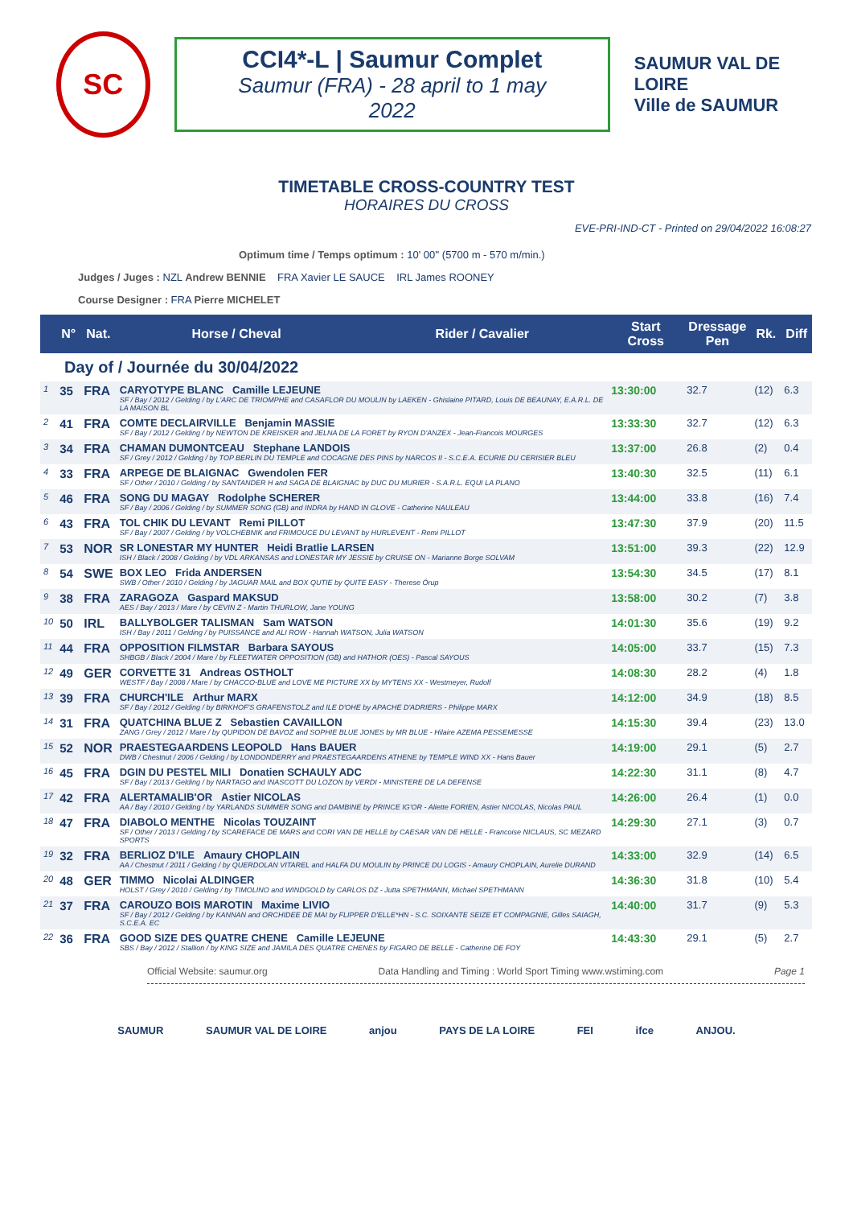SC
CCI4*-L | Saumur Complet
Saumur (FRA) - 28 april to 1 may 2022
SAUMUR VAL DE LOIRE
Ville de SAUMUR
TIMETABLE CROSS-COUNTRY TEST
HORAIRES DU CROSS
EVE-PRI-IND-CT - Printed on 29/04/2022 16:08:27
Optimum time / Temps optimum : 10' 00'' (5700 m - 570 m/min.)
Judges / Juges : NZL Andrew BENNIE FRA Xavier LE SAUCE IRL James ROONEY
Course Designer : FRA Pierre MICHELET
| | N° | Nat. | Horse / Cheval | Rider / Cavalier | Start Cross | Dressage Pen | Rk. | Diff |
| --- | --- | --- | --- | --- | --- | --- | --- | --- |
| Day of / Journée du 30/04/2022 | | | | | | | | |
| 1 | 35 | FRA | CARYOTYPE BLANC Camille LEJEUNE SF / Bay / 2012 / Gelding / by L'ARC DE TRIOMPHE and CASAFLOR DU MOULIN by LAEKEN - Ghislaine PITARD, Louis DE BEAUNAY, E.A.R.L. DE LA MAISON BL | | 13:30:00 | 32.7 | (12) | 6.3 |
| 2 | 41 | FRA | COMTE DECLAIRVILLE Benjamin MASSIE SF / Bay / 2012 / Gelding / by NEWTON DE KREISKER and JELNA DE LA FORET by RYON D'ANZEX - Jean-Francois MOURGES | | 13:33:30 | 32.7 | (12) | 6.3 |
| 3 | 34 | FRA | CHAMAN DUMONTCEAU Stephane LANDOIS SF / Grey / 2012 / Gelding / by TOP BERLIN DU TEMPLE and COCAGNE DES PINS by NARCOS II - S.C.E.A. ECURIE DU CERISIER BLEU | | 13:37:00 | 26.8 | (2) | 0.4 |
| 4 | 33 | FRA | ARPEGE DE BLAIGNAC Gwendolen FER SF / Other / 2010 / Gelding / by SANTANDER H and SAGA DE BLAIGNAC by DUC DU MURIER - S.A.R.L. EQUI LA PLANO | | 13:40:30 | 32.5 | (11) | 6.1 |
| 5 | 46 | FRA | SONG DU MAGAY Rodolphe SCHERER SF / Bay / 2006 / Gelding / by SUMMER SONG (GB) and INDRA by HAND IN GLOVE - Catherine NAULEAU | | 13:44:00 | 33.8 | (16) | 7.4 |
| 6 | 43 | FRA | TOL CHIK DU LEVANT Remi PILLOT SF / Bay / 2007 / Gelding / by VOLCHEBNIK and FRIMOUCE DU LEVANT by HURLEVENT - Remi PILLOT | | 13:47:30 | 37.9 | (20) | 11.5 |
| 7 | 53 | NOR | SR LONESTAR MY HUNTER Heidi Bratlie LARSEN ISH / Black / 2008 / Gelding / by VDL ARKANSAS and LONESTAR MY JESSIE by CRUISE ON - Marianne Borge SOLVAM | | 13:51:00 | 39.3 | (22) | 12.9 |
| 8 | 54 | SWE | BOX LEO Frida ANDERSEN SWB / Other / 2010 / Gelding / by JAGUAR MAIL and BOX QUTIE by QUITE EASY - Therese Örup | | 13:54:30 | 34.5 | (17) | 8.1 |
| 9 | 38 | FRA | ZARAGOZA Gaspard MAKSUD AES / Bay / 2013 / Mare / by CEVIN Z - Martin THURLOW, Jane YOUNG | | 13:58:00 | 30.2 | (7) | 3.8 |
| 10 | 50 | IRL | BALLYBOLGER TALISMAN Sam WATSON ISH / Bay / 2011 / Gelding / by PUISSANCE and ALI ROW - Hannah WATSON, Julia WATSON | | 14:01:30 | 35.6 | (19) | 9.2 |
| 11 | 44 | FRA | OPPOSITION FILMSTAR Barbara SAYOUS SHBGB / Black / 2004 / Mare / by FLEETWATER OPPOSITION (GB) and HATHOR (OES) - Pascal SAYOUS | | 14:05:00 | 33.7 | (15) | 7.3 |
| 12 | 49 | GER | CORVETTE 31 Andreas OSTHOLT WESTF / Bay / 2008 / Mare / by CHACCO-BLUE and LOVE ME PICTURE XX by MYTENS XX - Westmeyer, Rudolf | | 14:08:30 | 28.2 | (4) | 1.8 |
| 13 | 39 | FRA | CHURCH'ILE Arthur MARX SF / Bay / 2012 / Gelding / by BIRKHOF'S GRAFENSTOLZ and ILE D'OHE by APACHE D'ADRIERS - Philippe MARX | | 14:12:00 | 34.9 | (18) | 8.5 |
| 14 | 31 | FRA | QUATCHINA BLUE Z Sebastien CAVAILLON ZANG / Grey / 2012 / Mare / by QUPIDON DE BAVOZ and SOPHIE BLUE JONES by MR BLUE - Hilaire AZEMA PESSEMESSE | | 14:15:30 | 39.4 | (23) | 13.0 |
| 15 | 52 | NOR | PRAESTEGAARDENS LEOPOLD Hans BAUER DWB / Chestnut / 2006 / Gelding / by LONDONDERRY and PRAESTEGAARDENS ATHENE by TEMPLE WIND XX - Hans Bauer | | 14:19:00 | 29.1 | (5) | 2.7 |
| 16 | 45 | FRA | DGIN DU PESTEL MILI Donatien SCHAULY ADC SF / Bay / 2013 / Gelding / by NARTAGO and INASCOTT DU LOZON by VERDI - MINISTERE DE LA DEFENSE | | 14:22:30 | 31.1 | (8) | 4.7 |
| 17 | 42 | FRA | ALERTAMALIB'OR Astier NICOLAS AA / Bay / 2010 / Gelding / by YARLANDS SUMMER SONG and DAMBINE by PRINCE IG'OR - Aliette FORIEN, Astier NICOLAS, Nicolas PAUL | | 14:26:00 | 26.4 | (1) | 0.0 |
| 18 | 47 | FRA | DIABOLO MENTHE Nicolas TOUZAINT SF / Other / 2013 / Gelding / by SCAREFACE DE MARS and CORI VAN DE HELLE by CAESAR VAN DE HELLE - Francoise NICLAUS, SC MEZARD SPORTS | | 14:29:30 | 27.1 | (3) | 0.7 |
| 19 | 32 | FRA | BERLIOZ D'ILE Amaury CHOPLAIN AA / Chestnut / 2011 / Gelding / by QUERDOLAN VITAREL and HALFA DU MOULIN by PRINCE DU LOGIS - Amaury CHOPLAIN, Aurelie DURAND | | 14:33:00 | 32.9 | (14) | 6.5 |
| 20 | 48 | GER | TIMMO Nicolai ALDINGER HOLST / Grey / 2010 / Gelding / by TIMOLINO and WINDGOLD by CARLOS DZ - Jutta SPETHMANN, Michael SPETHMANN | | 14:36:30 | 31.8 | (10) | 5.4 |
| 21 | 37 | FRA | CAROUZO BOIS MAROTIN Maxime LIVIO SF / Bay / 2012 / Gelding / by KANNAN and ORCHIDEE DE MAI by FLIPPER D'ELLE*HN - S.C. SOIXANTE SEIZE ET COMPAGNIE, Gilles SAIAGH, S.C.E.A. EC | | 14:40:00 | 31.7 | (9) | 5.3 |
| 22 | 36 | FRA | GOOD SIZE DES QUATRE CHENE Camille LEJEUNE SBS / Bay / 2012 / Stallion / by KING SIZE and JAMILA DES QUATRE CHENES by FIGARO DE BELLE - Catherine DE FOY | | 14:43:30 | 29.1 | (5) | 2.7 |
Official Website: saumur.org Data Handling and Timing : World Sport Timing www.wstiming.com Page 1
SAUMUR SAUMUR VAL DE LOIRE anjou PAYS DE LA LOIRE FEI ifce ANJOU.